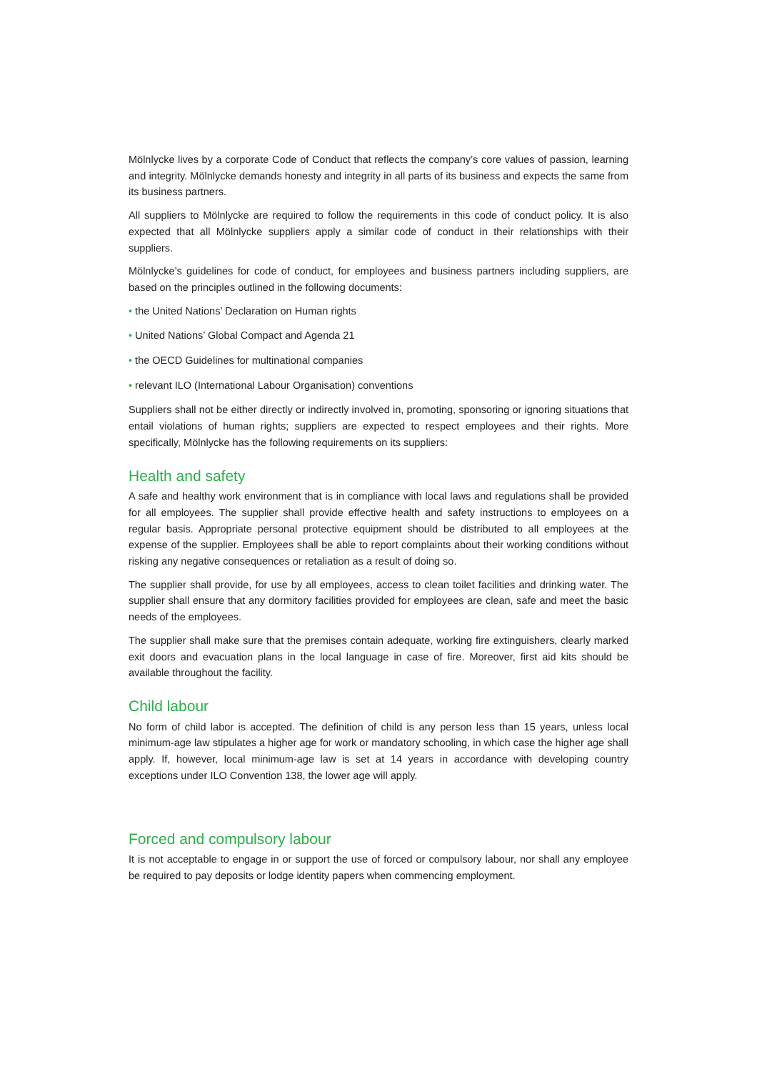Mölnlycke lives by a corporate Code of Conduct that reflects the company’s core values of passion, learning and integrity. Mölnlycke demands honesty and integrity in all parts of its business and expects the same from its business partners.
All suppliers to Mölnlycke are required to follow the requirements in this code of conduct policy. It is also expected that all Mölnlycke suppliers apply a similar code of conduct in their relationships with their suppliers.
Mölnlycke’s guidelines for code of conduct, for employees and business partners including suppliers, are based on the principles outlined in the following documents:
• the United Nations’ Declaration on Human rights
• United Nations’ Global Compact and Agenda 21
• the OECD Guidelines for multinational companies
• relevant ILO (International Labour Organisation) conventions
Suppliers shall not be either directly or indirectly involved in, promoting, sponsoring or ignoring situations that entail violations of human rights; suppliers are expected to respect employees and their rights. More specifically, Mölnlycke has the following requirements on its suppliers:
Health and safety
A safe and healthy work environment that is in compliance with local laws and regulations shall be provided for all employees. The supplier shall provide effective health and safety instructions to employees on a regular basis. Appropriate personal protective equipment should be distributed to all employees at the expense of the supplier. Employees shall be able to report complaints about their working conditions without risking any negative consequences or retaliation as a result of doing so.
The supplier shall provide, for use by all employees, access to clean toilet facilities and drinking water. The supplier shall ensure that any dormitory facilities provided for employees are clean, safe and meet the basic needs of the employees.
The supplier shall make sure that the premises contain adequate, working fire extinguishers, clearly marked exit doors and evacuation plans in the local language in case of fire. Moreover, first aid kits should be available throughout the facility.
Child labour
No form of child labor is accepted. The definition of child is any person less than 15 years, unless local minimum-age law stipulates a higher age for work or mandatory schooling, in which case the higher age shall apply. If, however, local minimum-age law is set at 14 years in accordance with developing country exceptions under ILO Convention 138, the lower age will apply.
Forced and compulsory labour
It is not acceptable to engage in or support the use of forced or compulsory labour, nor shall any employee be required to pay deposits or lodge identity papers when commencing employment.